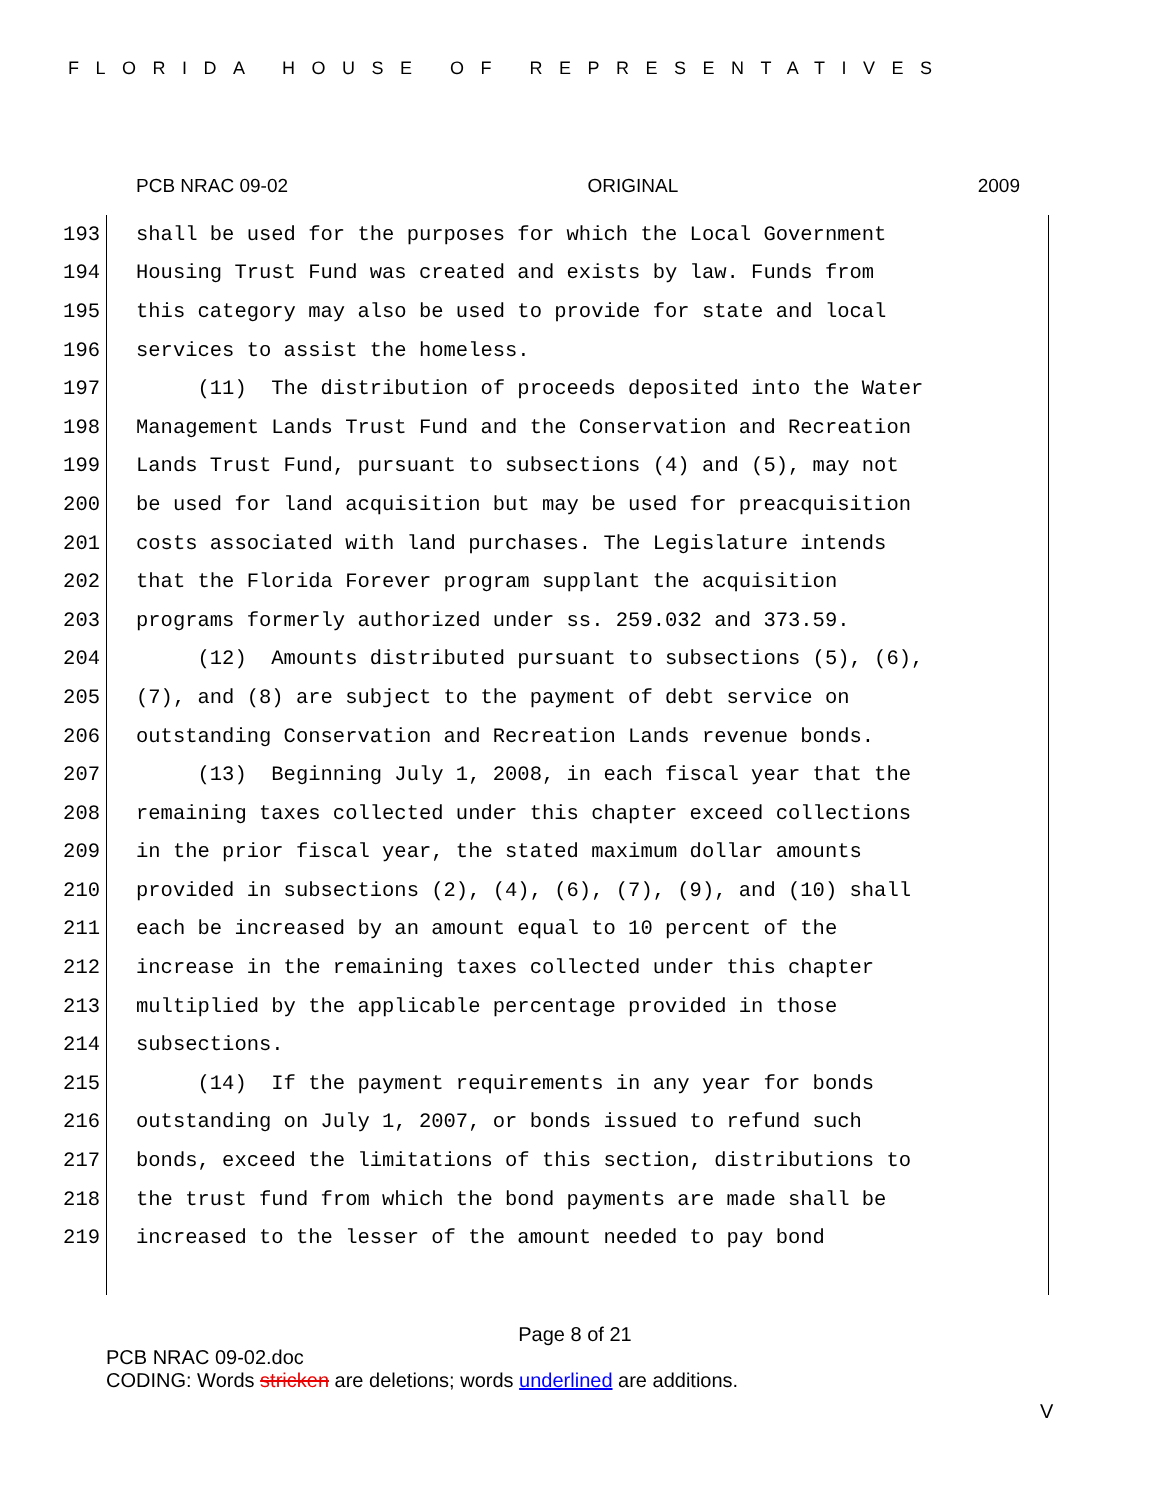FLORIDA HOUSE OF REPRESENTATIVES
PCB NRAC 09-02 ORIGINAL 2009
193 shall be used for the purposes for which the Local Government
194 Housing Trust Fund was created and exists by law. Funds from
195 this category may also be used to provide for state and local
196 services to assist the homeless.
197 (11) The distribution of proceeds deposited into the Water
198 Management Lands Trust Fund and the Conservation and Recreation
199 Lands Trust Fund, pursuant to subsections (4) and (5), may not
200 be used for land acquisition but may be used for preacquisition
201 costs associated with land purchases. The Legislature intends
202 that the Florida Forever program supplant the acquisition
203 programs formerly authorized under ss. 259.032 and 373.59.
204 (12) Amounts distributed pursuant to subsections (5), (6),
205 (7), and (8) are subject to the payment of debt service on
206 outstanding Conservation and Recreation Lands revenue bonds.
207 (13) Beginning July 1, 2008, in each fiscal year that the
208 remaining taxes collected under this chapter exceed collections
209 in the prior fiscal year, the stated maximum dollar amounts
210 provided in subsections (2), (4), (6), (7), (9), and (10) shall
211 each be increased by an amount equal to 10 percent of the
212 increase in the remaining taxes collected under this chapter
213 multiplied by the applicable percentage provided in those
214 subsections.
215 (14) If the payment requirements in any year for bonds
216 outstanding on July 1, 2007, or bonds issued to refund such
217 bonds, exceed the limitations of this section, distributions to
218 the trust fund from which the bond payments are made shall be
219 increased to the lesser of the amount needed to pay bond
Page 8 of 21
PCB NRAC 09-02.doc
CODING: Words stricken are deletions; words underlined are additions.
V